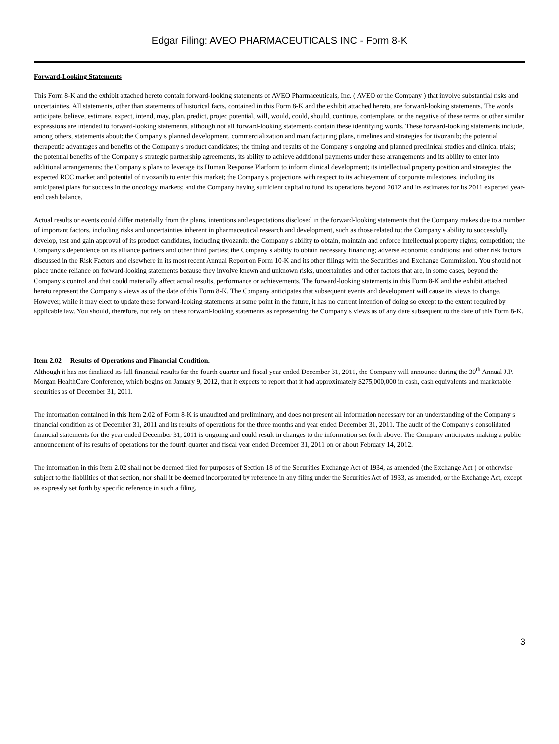Edgar Filing: AVEO PHARMACEUTICALS INC - Form 8-K
Forward-Looking Statements
This Form 8-K and the exhibit attached hereto contain forward-looking statements of AVEO Pharmaceuticals, Inc. ( AVEO or the Company ) that involve substantial risks and uncertainties. All statements, other than statements of historical facts, contained in this Form 8-K and the exhibit attached hereto, are forward-looking statements. The words anticipate, believe, estimate, expect, intend, may, plan, predict, projec potential, will, would, could, should, continue, contemplate, or the negative of these terms or other similar expressions are intended to forward-looking statements, although not all forward-looking statements contain these identifying words. These forward-looking statements include, among others, statements about: the Company s planned development, commercialization and manufacturing plans, timelines and strategies for tivozanib; the potential therapeutic advantages and benefits of the Company s product candidates; the timing and results of the Company s ongoing and planned preclinical studies and clinical trials; the potential benefits of the Company s strategic partnership agreements, its ability to achieve additional payments under these arrangements and its ability to enter into additional arrangements; the Company s plans to leverage its Human Response Platform to inform clinical development; its intellectual property position and strategies; the expected RCC market and potential of tivozanib to enter this market; the Company s projections with respect to its achievement of corporate milestones, including its anticipated plans for success in the oncology markets; and the Company having sufficient capital to fund its operations beyond 2012 and its estimates for its 2011 expected year-end cash balance.
Actual results or events could differ materially from the plans, intentions and expectations disclosed in the forward-looking statements that the Company makes due to a number of important factors, including risks and uncertainties inherent in pharmaceutical research and development, such as those related to: the Company s ability to successfully develop, test and gain approval of its product candidates, including tivozanib; the Company s ability to obtain, maintain and enforce intellectual property rights; competition; the Company s dependence on its alliance partners and other third parties; the Company s ability to obtain necessary financing; adverse economic conditions; and other risk factors discussed in the Risk Factors and elsewhere in its most recent Annual Report on Form 10-K and its other filings with the Securities and Exchange Commission. You should not place undue reliance on forward-looking statements because they involve known and unknown risks, uncertainties and other factors that are, in some cases, beyond the Company s control and that could materially affect actual results, performance or achievements. The forward-looking statements in this Form 8-K and the exhibit attached hereto represent the Company s views as of the date of this Form 8-K. The Company anticipates that subsequent events and development will cause its views to change. However, while it may elect to update these forward-looking statements at some point in the future, it has no current intention of doing so except to the extent required by applicable law. You should, therefore, not rely on these forward-looking statements as representing the Company s views as of any date subsequent to the date of this Form 8-K.
Item 2.02 Results of Operations and Financial Condition.
Although it has not finalized its full financial results for the fourth quarter and fiscal year ended December 31, 2011, the Company will announce during the 30<sup>th</sup> Annual J.P. Morgan HealthCare Conference, which begins on January 9, 2012, that it expects to report that it had approximately $275,000,000 in cash, cash equivalents and marketable securities as of December 31, 2011.
The information contained in this Item 2.02 of Form 8-K is unaudited and preliminary, and does not present all information necessary for an understanding of the Company s financial condition as of December 31, 2011 and its results of operations for the three months and year ended December 31, 2011. The audit of the Company s consolidated financial statements for the year ended December 31, 2011 is ongoing and could result in changes to the information set forth above. The Company anticipates making a public announcement of its results of operations for the fourth quarter and fiscal year ended December 31, 2011 on or about February 14, 2012.
The information in this Item 2.02 shall not be deemed filed for purposes of Section 18 of the Securities Exchange Act of 1934, as amended (the Exchange Act ) or otherwise subject to the liabilities of that section, nor shall it be deemed incorporated by reference in any filing under the Securities Act of 1933, as amended, or the Exchange Act, except as expressly set forth by specific reference in such a filing.
3